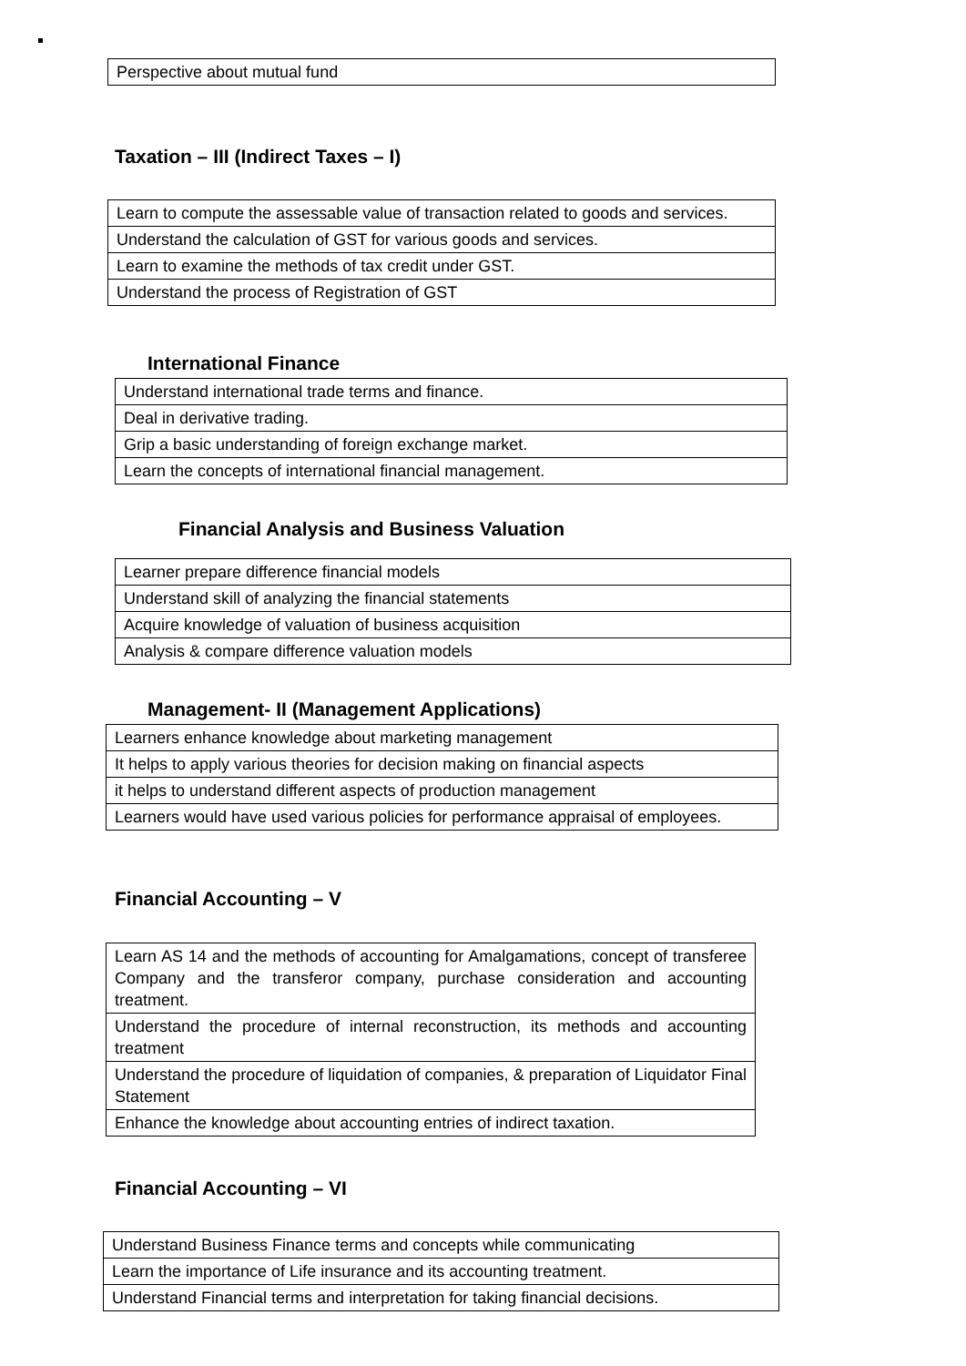| Perspective about mutual fund |
Taxation – III (Indirect Taxes – I)
| Learn to compute the assessable value of transaction related to goods and services. |
| Understand the calculation of GST for various goods and services. |
| Learn to examine the methods of tax credit under GST. |
| Understand the process of Registration of GST |
International Finance
| Understand international trade terms and finance. |
| Deal in derivative trading. |
| Grip a basic understanding of foreign exchange market. |
| Learn the concepts of international financial management. |
Financial Analysis and Business Valuation
| Learner prepare difference financial models |
| Understand skill of analyzing the financial statements |
| Acquire knowledge of valuation of business acquisition |
| Analysis & compare difference valuation models |
Management- II (Management Applications)
| Learners enhance knowledge about marketing management |
| It helps to apply various theories for decision making on financial aspects |
| it helps to understand different aspects of production management |
| Learners would have used various policies for performance appraisal of employees. |
Financial Accounting – V
| Learn AS 14 and the methods of accounting for Amalgamations, concept of transferee Company and the transferor company, purchase consideration and accounting treatment. |
| Understand the procedure of internal reconstruction, its methods and accounting treatment |
| Understand the procedure of liquidation of companies, & preparation of Liquidator Final Statement |
| Enhance the knowledge about accounting entries of indirect taxation. |
Financial Accounting – VI
| Understand Business Finance terms and concepts while communicating |
| Learn the importance of Life insurance and its accounting treatment. |
| Understand Financial terms and interpretation for taking financial decisions. |